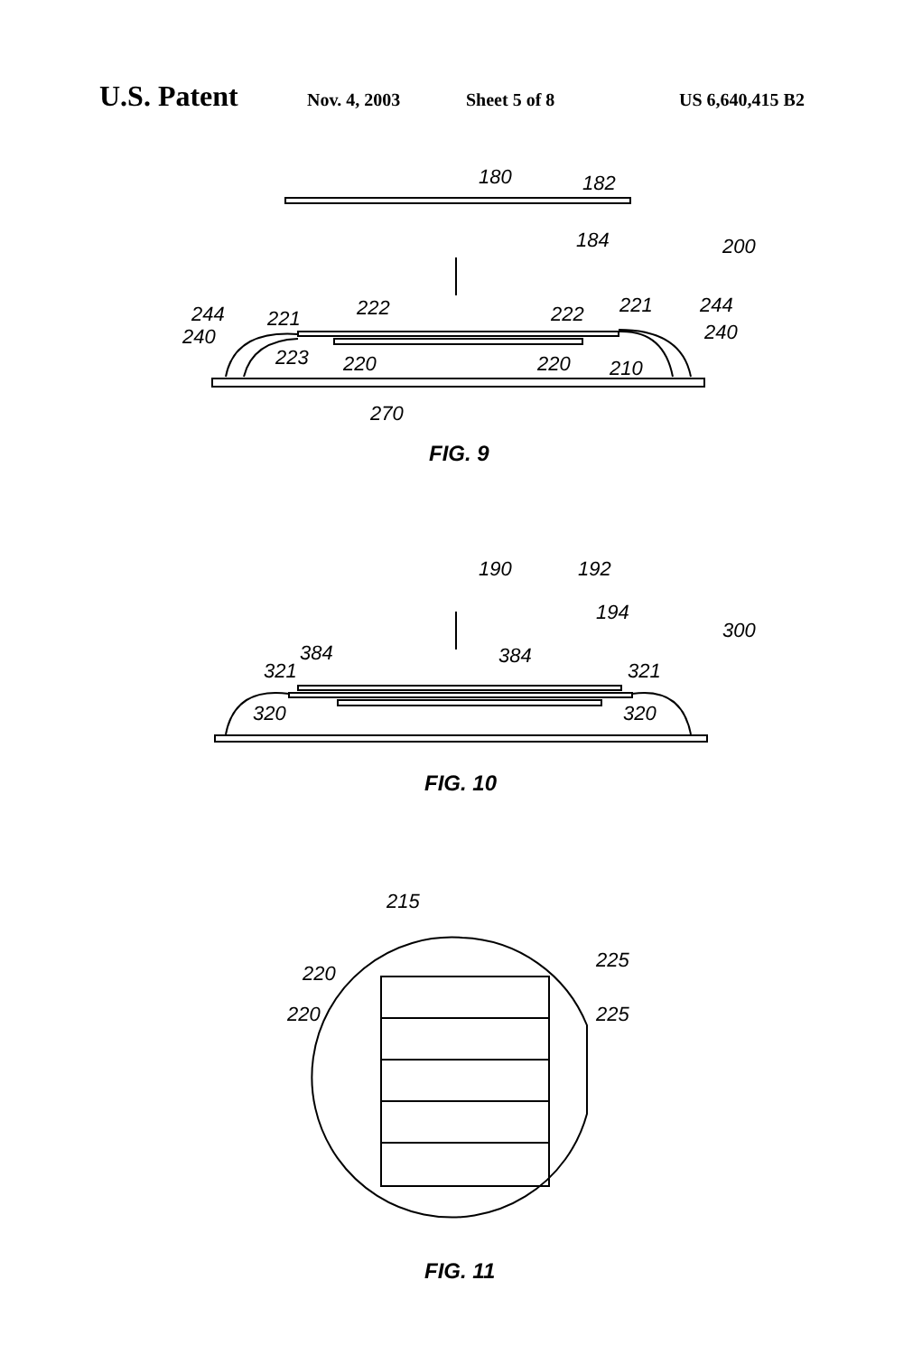U.S. Patent Nov. 4, 2003 Sheet 5 of 8 US 6,640,415 B2
180
182
184
200
244
221
222
222
221
244
240
240
223
220
220
210
270
FIG. 9
190
192
194
300
384
384
321
321
320
320
FIG. 10
215
220
225
220
225
FIG. 11